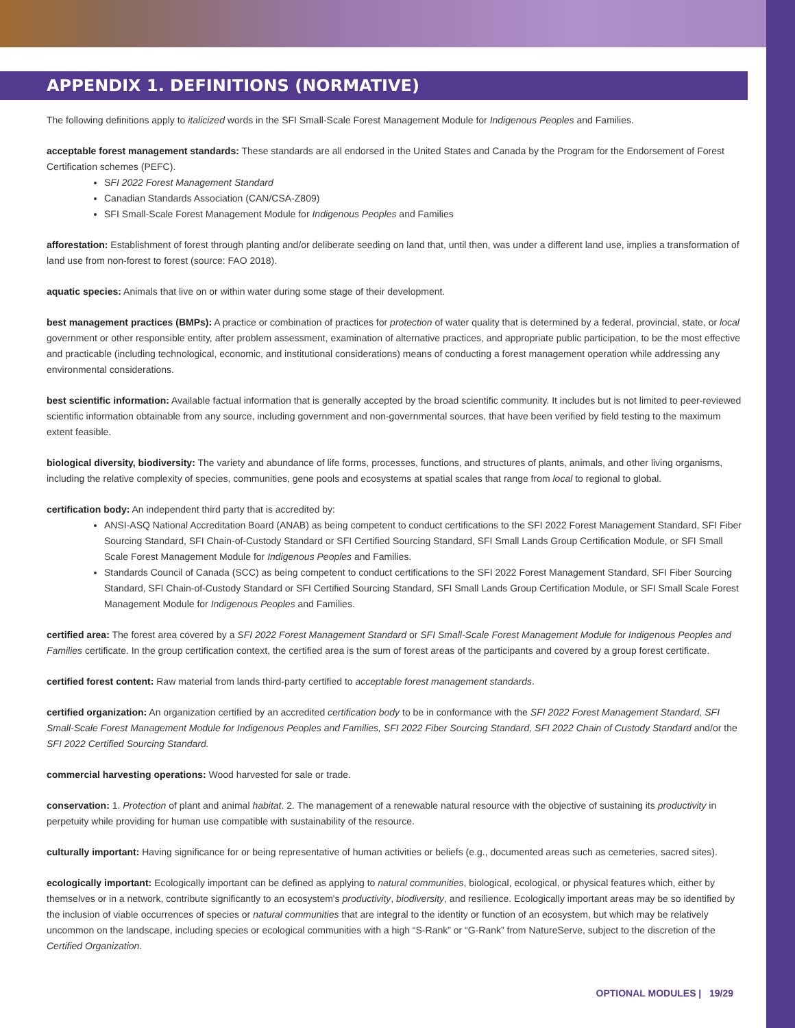APPENDIX 1. DEFINITIONS (NORMATIVE)
The following definitions apply to italicized words in the SFI Small-Scale Forest Management Module for Indigenous Peoples and Families.
acceptable forest management standards: These standards are all endorsed in the United States and Canada by the Program for the Endorsement of Forest Certification schemes (PEFC).
SFI 2022 Forest Management Standard
Canadian Standards Association (CAN/CSA-Z809)
SFI Small-Scale Forest Management Module for Indigenous Peoples and Families
afforestation: Establishment of forest through planting and/or deliberate seeding on land that, until then, was under a different land use, implies a transformation of land use from non-forest to forest (source: FAO 2018).
aquatic species: Animals that live on or within water during some stage of their development.
best management practices (BMPs): A practice or combination of practices for protection of water quality that is determined by a federal, provincial, state, or local government or other responsible entity, after problem assessment, examination of alternative practices, and appropriate public participation, to be the most effective and practicable (including technological, economic, and institutional considerations) means of conducting a forest management operation while addressing any environmental considerations.
best scientific information: Available factual information that is generally accepted by the broad scientific community. It includes but is not limited to peer-reviewed scientific information obtainable from any source, including government and non-governmental sources, that have been verified by field testing to the maximum extent feasible.
biological diversity, biodiversity: The variety and abundance of life forms, processes, functions, and structures of plants, animals, and other living organisms, including the relative complexity of species, communities, gene pools and ecosystems at spatial scales that range from local to regional to global.
certification body: An independent third party that is accredited by:
ANSI-ASQ National Accreditation Board (ANAB) as being competent to conduct certifications to the SFI 2022 Forest Management Standard, SFI Fiber Sourcing Standard, SFI Chain-of-Custody Standard or SFI Certified Sourcing Standard, SFI Small Lands Group Certification Module, or SFI Small Scale Forest Management Module for Indigenous Peoples and Families.
Standards Council of Canada (SCC) as being competent to conduct certifications to the SFI 2022 Forest Management Standard, SFI Fiber Sourcing Standard, SFI Chain-of-Custody Standard or SFI Certified Sourcing Standard, SFI Small Lands Group Certification Module, or SFI Small Scale Forest Management Module for Indigenous Peoples and Families.
certified area: The forest area covered by a SFI 2022 Forest Management Standard or SFI Small-Scale Forest Management Module for Indigenous Peoples and Families certificate. In the group certification context, the certified area is the sum of forest areas of the participants and covered by a group forest certificate.
certified forest content: Raw material from lands third-party certified to acceptable forest management standards.
certified organization: An organization certified by an accredited certification body to be in conformance with the SFI 2022 Forest Management Standard, SFI Small-Scale Forest Management Module for Indigenous Peoples and Families, SFI 2022 Fiber Sourcing Standard, SFI 2022 Chain of Custody Standard and/or the SFI 2022 Certified Sourcing Standard.
commercial harvesting operations: Wood harvested for sale or trade.
conservation: 1. Protection of plant and animal habitat. 2. The management of a renewable natural resource with the objective of sustaining its productivity in perpetuity while providing for human use compatible with sustainability of the resource.
culturally important: Having significance for or being representative of human activities or beliefs (e.g., documented areas such as cemeteries, sacred sites).
ecologically important: Ecologically important can be defined as applying to natural communities, biological, ecological, or physical features which, either by themselves or in a network, contribute significantly to an ecosystem's productivity, biodiversity, and resilience. Ecologically important areas may be so identified by the inclusion of viable occurrences of species or natural communities that are integral to the identity or function of an ecosystem, but which may be relatively uncommon on the landscape, including species or ecological communities with a high “S-Rank” or “G-Rank” from NatureServe, subject to the discretion of the Certified Organization.
OPTIONAL MODULES | 19/29